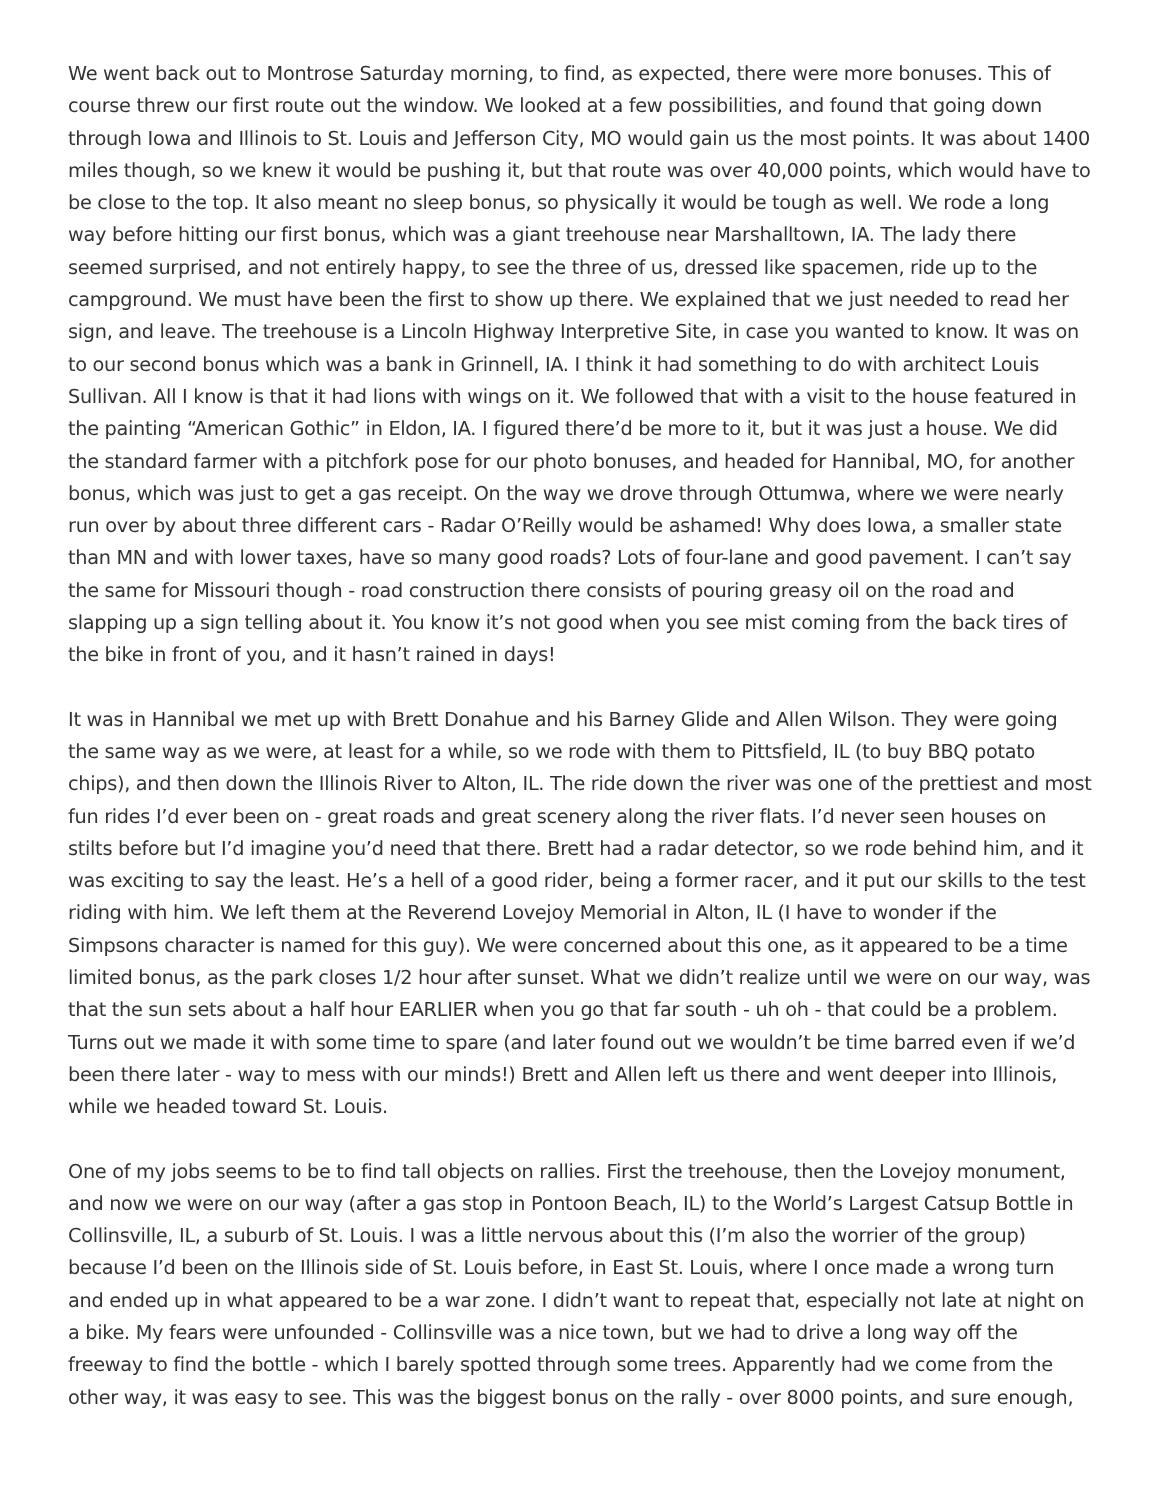We went back out to Montrose Saturday morning, to find, as expected, there were more bonuses. This of course threw our first route out the window. We looked at a few possibilities, and found that going down through Iowa and Illinois to St. Louis and Jefferson City, MO would gain us the most points. It was about 1400 miles though, so we knew it would be pushing it, but that route was over 40,000 points, which would have to be close to the top. It also meant no sleep bonus, so physically it would be tough as well. We rode a long way before hitting our first bonus, which was a giant treehouse near Marshalltown, IA. The lady there seemed surprised, and not entirely happy, to see the three of us, dressed like spacemen, ride up to the campground. We must have been the first to show up there. We explained that we just needed to read her sign, and leave. The treehouse is a Lincoln Highway Interpretive Site, in case you wanted to know. It was on to our second bonus which was a bank in Grinnell, IA. I think it had something to do with architect Louis Sullivan. All I know is that it had lions with wings on it. We followed that with a visit to the house featured in the painting “American Gothic” in Eldon, IA. I figured there’d be more to it, but it was just a house. We did the standard farmer with a pitchfork pose for our photo bonuses, and headed for Hannibal, MO, for another bonus, which was just to get a gas receipt. On the way we drove through Ottumwa, where we were nearly run over by about three different cars - Radar O’Reilly would be ashamed! Why does Iowa, a smaller state than MN and with lower taxes, have so many good roads? Lots of four-lane and good pavement. I can’t say the same for Missouri though - road construction there consists of pouring greasy oil on the road and slapping up a sign telling about it. You know it’s not good when you see mist coming from the back tires of the bike in front of you, and it hasn’t rained in days!
It was in Hannibal we met up with Brett Donahue and his Barney Glide and Allen Wilson. They were going the same way as we were, at least for a while, so we rode with them to Pittsfield, IL (to buy BBQ potato chips), and then down the Illinois River to Alton, IL. The ride down the river was one of the prettiest and most fun rides I’d ever been on - great roads and great scenery along the river flats. I’d never seen houses on stilts before but I’d imagine you’d need that there. Brett had a radar detector, so we rode behind him, and it was exciting to say the least. He’s a hell of a good rider, being a former racer, and it put our skills to the test riding with him. We left them at the Reverend Lovejoy Memorial in Alton, IL (I have to wonder if the Simpsons character is named for this guy). We were concerned about this one, as it appeared to be a time limited bonus, as the park closes 1/2 hour after sunset. What we didn’t realize until we were on our way, was that the sun sets about a half hour EARLIER when you go that far south - uh oh - that could be a problem. Turns out we made it with some time to spare (and later found out we wouldn’t be time barred even if we’d been there later - way to mess with our minds!) Brett and Allen left us there and went deeper into Illinois, while we headed toward St. Louis.
One of my jobs seems to be to find tall objects on rallies. First the treehouse, then the Lovejoy monument, and now we were on our way (after a gas stop in Pontoon Beach, IL) to the World’s Largest Catsup Bottle in Collinsville, IL, a suburb of St. Louis. I was a little nervous about this (I’m also the worrier of the group) because I’d been on the Illinois side of St. Louis before, in East St. Louis, where I once made a wrong turn and ended up in what appeared to be a war zone. I didn’t want to repeat that, especially not late at night on a bike. My fears were unfounded - Collinsville was a nice town, but we had to drive a long way off the freeway to find the bottle - which I barely spotted through some trees. Apparently had we come from the other way, it was easy to see. This was the biggest bonus on the rally - over 8000 points, and sure enough,